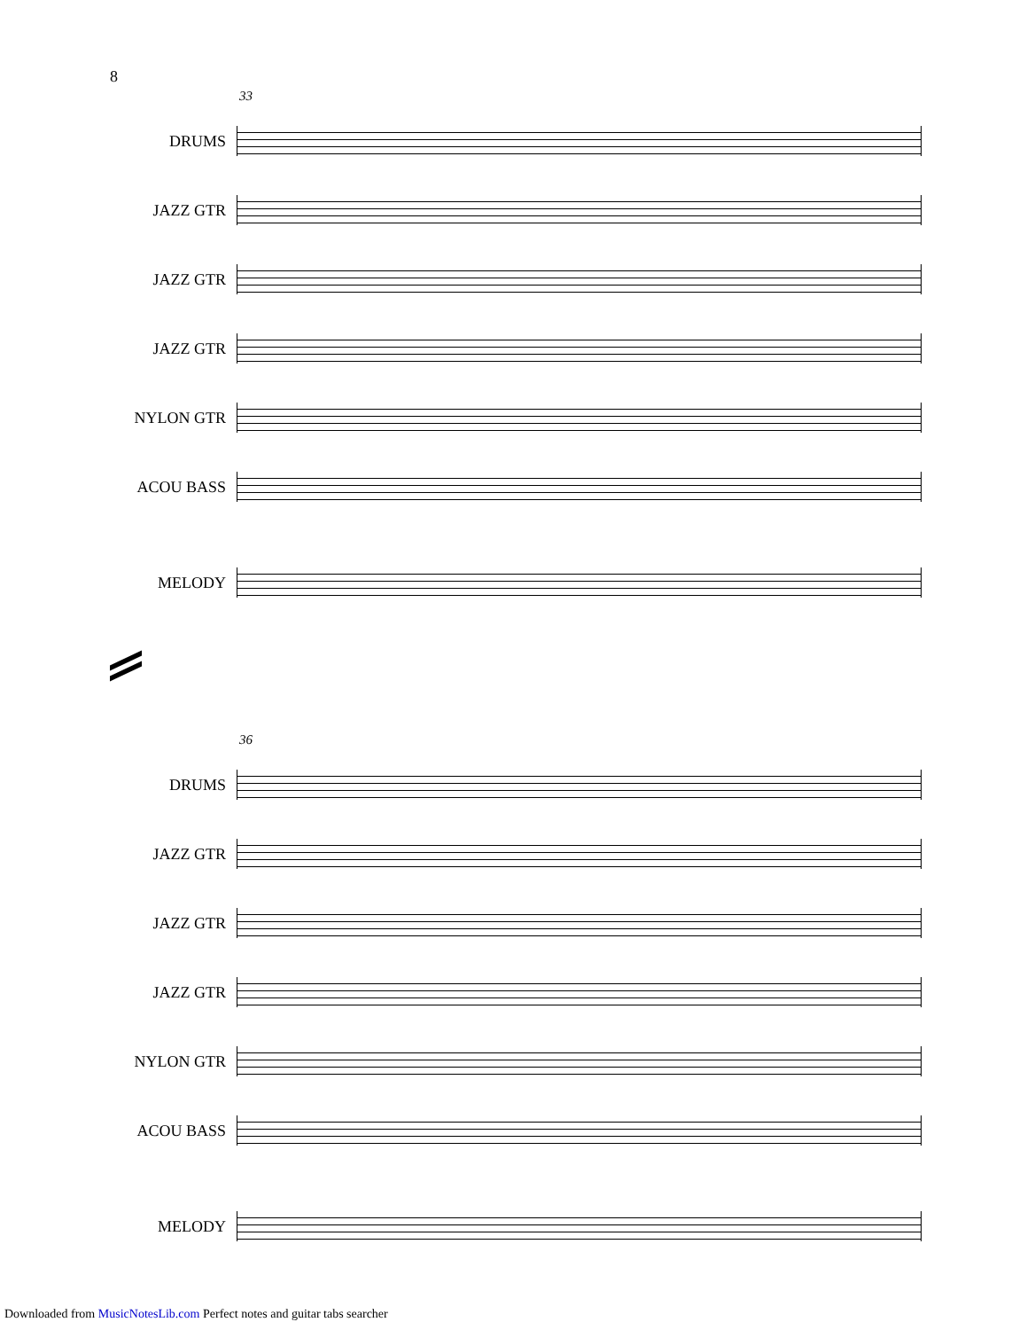8
33
DRUMS
JAZZ GTR
JAZZ GTR
JAZZ GTR
NYLON GTR
ACOU BASS
MELODY
36
DRUMS
JAZZ GTR
JAZZ GTR
JAZZ GTR
NYLON GTR
ACOU BASS
MELODY
Downloaded from MusicNotesLib.com Perfect notes and guitar tabs searcher